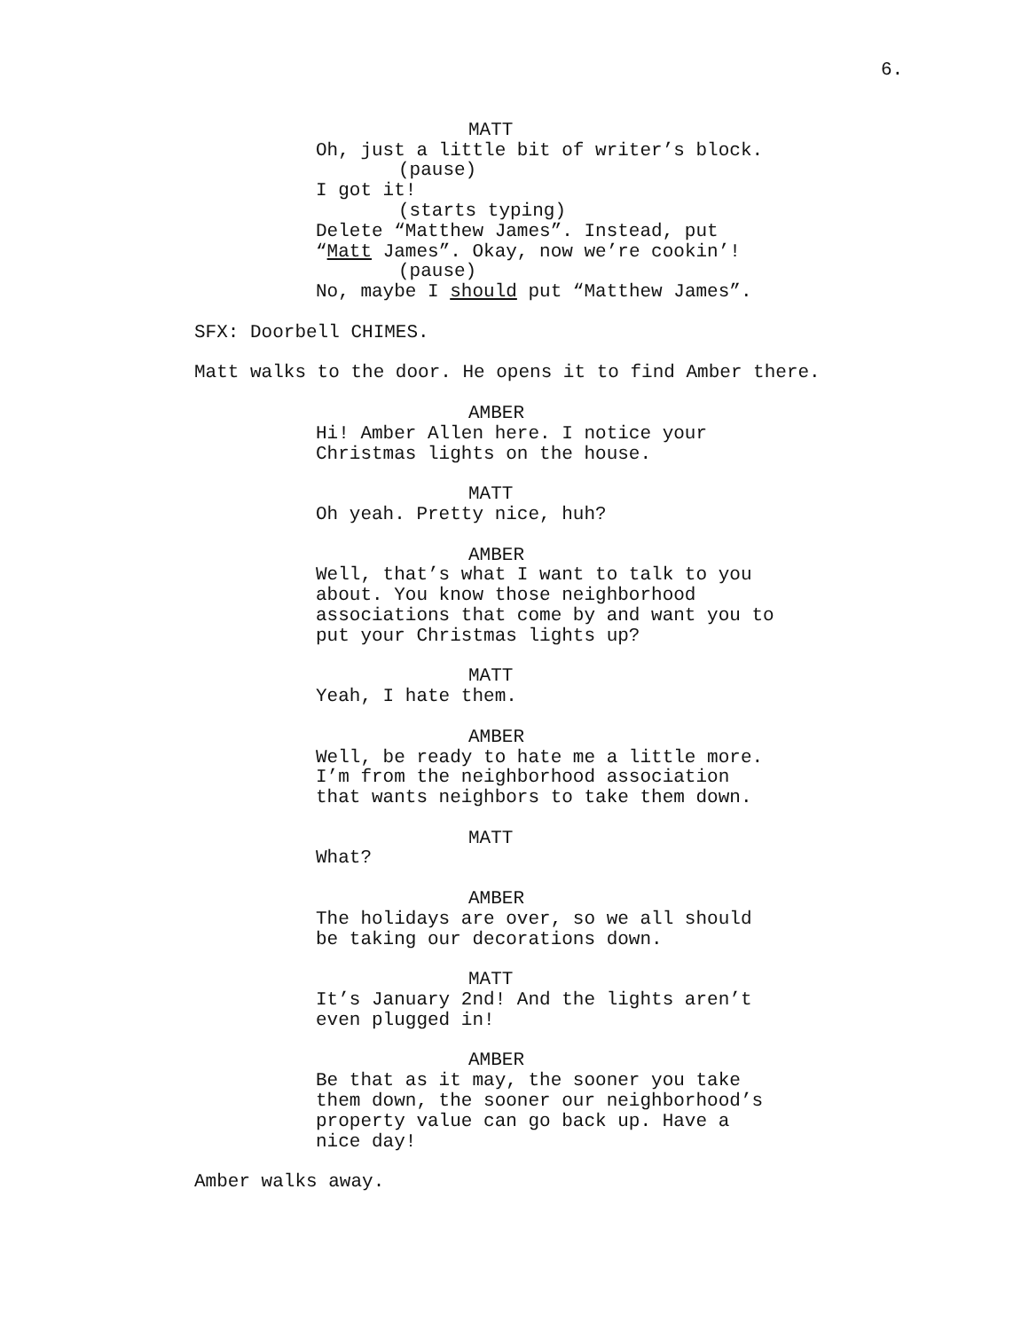6.
MATT
Oh, just a little bit of writer’s block.
(pause)
I got it!
(starts typing)
Delete “Matthew James”. Instead, put
“Matt James”. Okay, now we’re cookin’!
(pause)
No, maybe I should put “Matthew James”.
SFX: Doorbell CHIMES.
Matt walks to the door. He opens it to find Amber there.
AMBER
Hi! Amber Allen here. I notice your
Christmas lights on the house.
MATT
Oh yeah. Pretty nice, huh?
AMBER
Well, that’s what I want to talk to you
about. You know those neighborhood
associations that come by and want you to
put your Christmas lights up?
MATT
Yeah, I hate them.
AMBER
Well, be ready to hate me a little more.
I’m from the neighborhood association
that wants neighbors to take them down.
MATT
What?
AMBER
The holidays are over, so we all should
be taking our decorations down.
MATT
It’s January 2nd! And the lights aren’t
even plugged in!
AMBER
Be that as it may, the sooner you take
them down, the sooner our neighborhood’s
property value can go back up. Have a
nice day!
Amber walks away.